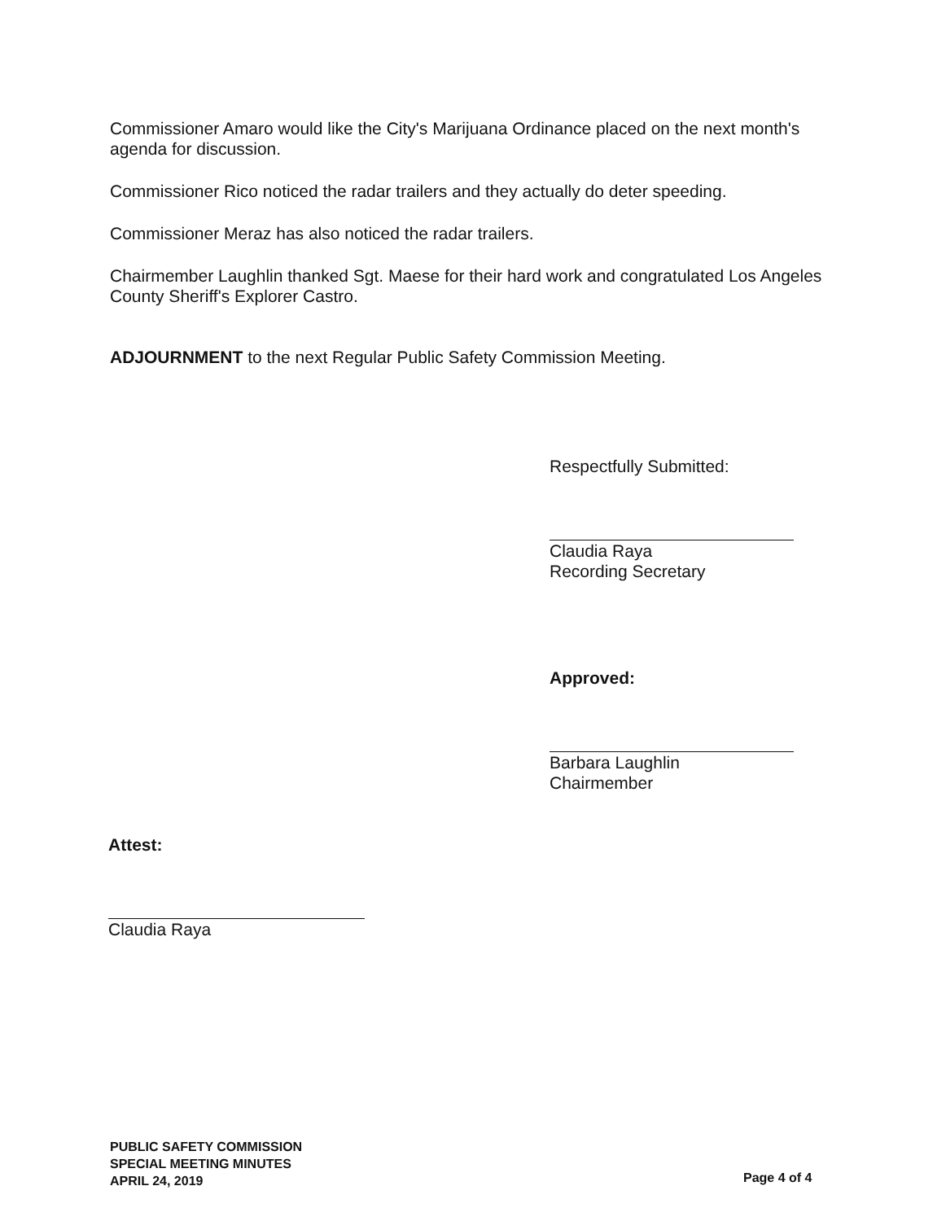Commissioner Amaro would like the City's Marijuana Ordinance placed on the next month's agenda for discussion.
Commissioner Rico noticed the radar trailers and they actually do deter speeding.
Commissioner Meraz has also noticed the radar trailers.
Chairmember Laughlin thanked Sgt. Maese for their hard work and congratulated Los Angeles County Sheriff's Explorer Castro.
ADJOURNMENT to the next Regular Public Safety Commission Meeting.
Respectfully Submitted:
Claudia Raya
Recording Secretary
Approved:
Barbara Laughlin
Chairmember
Attest:
Claudia Raya
PUBLIC SAFETY COMMISSION
SPECIAL MEETING MINUTES
APRIL 24, 2019
Page 4 of 4